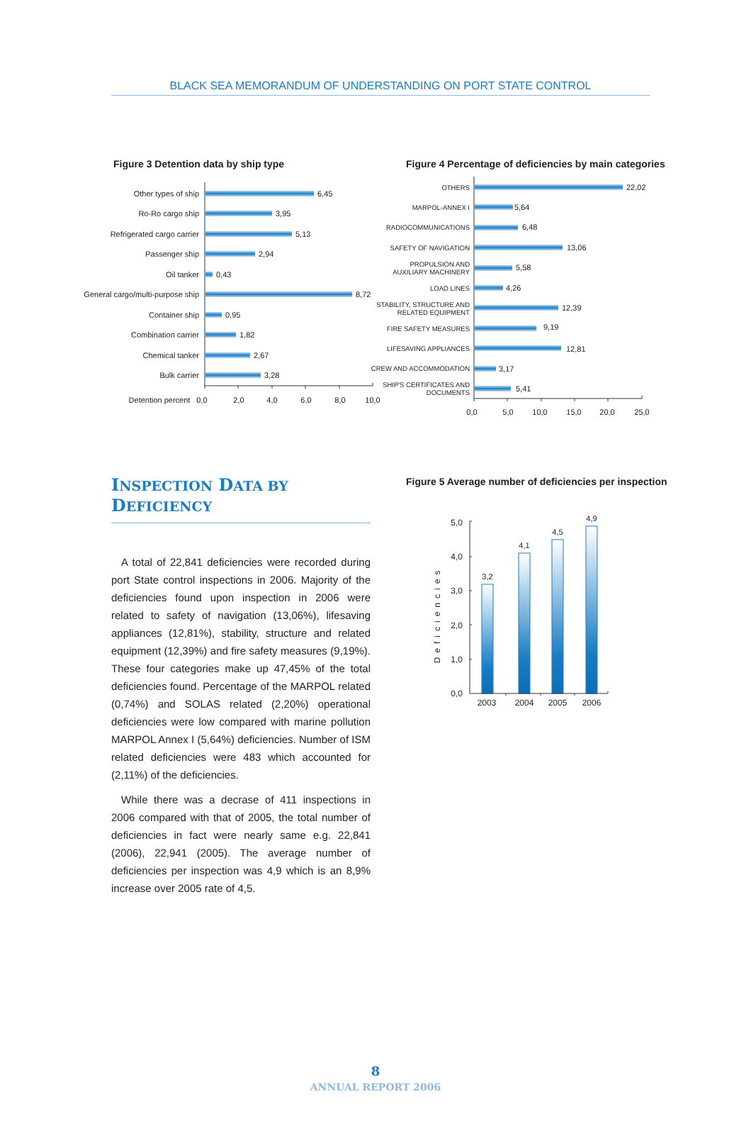BLACK SEA MEMORANDUM OF UNDERSTANDING ON PORT STATE CONTROL
Figure 3 Detention data by ship type Figure 4 Percentage of deficiencies by main categories
Other types of ship
Ro-Ro cargo ship
Refrigerated cargo carrier
Passenger ship
Oil tanker
General cargo/multi-purpose ship
Container ship
Combination carrier
Chemical tanker
Bulk carrier
6,45
3,95
5,13
2,94
0,43
8,72
0,95
1,82
2,67
3,28
Detention percent
0,0
2,0
4,0
6,0
8,0
10,0
OTHERS
MARPOL-ANNEX I
RADIOCOMMUNICATIONS
SAFETY OF NAVIGATION
PROPULSION AND
AUXILIARY MACHINERY
LOAD LINES
STABILITY, STRUCTURE AND
RELATED EQUIPMENT
FIRE SAFETY MEASURES
LIFESAVING APPLIANCES
CREW AND ACCOMMODATION
SHIP'S CERTIFICATES AND
DOCUMENTS
22,02
5,64
6,48
13,06
5,58
4,26
12,39
9,19
12,81
3,17
5,41
0,0
5,0
10,0
15,0
20,0
25,0
INSPECTION DATA BY DEFICIENCY
A total of 22,841 deficiencies were recorded during port State control inspections in 2006. Majority of the deficiencies found upon inspection in 2006 were related to safety of navigation (13,06%), lifesaving appliances (12,81%), stability, structure and related equipment (12,39%) and fire safety measures (9,19%). These four categories make up 47,45% of the total deficiencies found. Percentage of the MARPOL related (0,74%) and SOLAS related (2,20%) operational deficiencies were low compared with marine pollution MARPOL Annex I (5,64%) deficiencies. Number of ISM related deficiencies were 483 which accounted for (2,11%) of the deficiencies.
While there was a decrase of 411 inspections in 2006 compared with that of 2005, the total number of deficiencies in fact were nearly same e.g. 22,841 (2006), 22,941 (2005). The average number of deficiencies per inspection was 4,9 which is an 8,9% increase over 2005 rate of 4,5.
Figure 5 Average number of deficiencies per inspection
Deficiencies
5,0
4,0
3,0
2,0
1,0
0,0
3,2
4,1
4,5
4,9
2003
2004
2005
2006
8
ANNUAL REPORT 2006